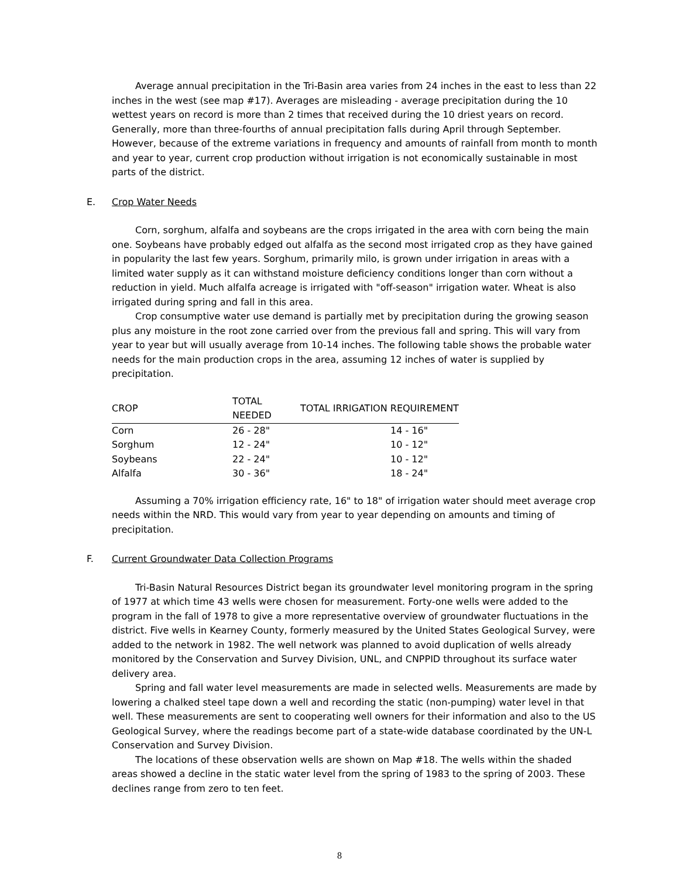Average annual precipitation in the Tri-Basin area varies from 24 inches in the east to less than 22 inches in the west (see map #17). Averages are misleading - average precipitation during the 10 wettest years on record is more than 2 times that received during the 10 driest years on record. Generally, more than three-fourths of annual precipitation falls during April through September. However, because of the extreme variations in frequency and amounts of rainfall from month to month and year to year, current crop production without irrigation is not economically sustainable in most parts of the district.
E. Crop Water Needs
Corn, sorghum, alfalfa and soybeans are the crops irrigated in the area with corn being the main one. Soybeans have probably edged out alfalfa as the second most irrigated crop as they have gained in popularity the last few years. Sorghum, primarily milo, is grown under irrigation in areas with a limited water supply as it can withstand moisture deficiency conditions longer than corn without a reduction in yield. Much alfalfa acreage is irrigated with "off-season" irrigation water. Wheat is also irrigated during spring and fall in this area.
Crop consumptive water use demand is partially met by precipitation during the growing season plus any moisture in the root zone carried over from the previous fall and spring. This will vary from year to year but will usually average from 10-14 inches. The following table shows the probable water needs for the main production crops in the area, assuming 12 inches of water is supplied by precipitation.
| CROP | TOTAL NEEDED | TOTAL IRRIGATION REQUIREMENT |
| --- | --- | --- |
| Corn | 26 - 28" | 14 - 16" |
| Sorghum | 12 - 24" | 10 - 12" |
| Soybeans | 22 - 24" | 10 - 12" |
| Alfalfa | 30 - 36" | 18 - 24" |
Assuming a 70% irrigation efficiency rate, 16" to 18" of irrigation water should meet average crop needs within the NRD. This would vary from year to year depending on amounts and timing of precipitation.
F. Current Groundwater Data Collection Programs
Tri-Basin Natural Resources District began its groundwater level monitoring program in the spring of 1977 at which time 43 wells were chosen for measurement. Forty-one wells were added to the program in the fall of 1978 to give a more representative overview of groundwater fluctuations in the district. Five wells in Kearney County, formerly measured by the United States Geological Survey, were added to the network in 1982. The well network was planned to avoid duplication of wells already monitored by the Conservation and Survey Division, UNL, and CNPPID throughout its surface water delivery area.
Spring and fall water level measurements are made in selected wells. Measurements are made by lowering a chalked steel tape down a well and recording the static (non-pumping) water level in that well. These measurements are sent to cooperating well owners for their information and also to the US Geological Survey, where the readings become part of a state-wide database coordinated by the UN-L Conservation and Survey Division.
The locations of these observation wells are shown on Map #18. The wells within the shaded areas showed a decline in the static water level from the spring of 1983 to the spring of 2003. These declines range from zero to ten feet.
8